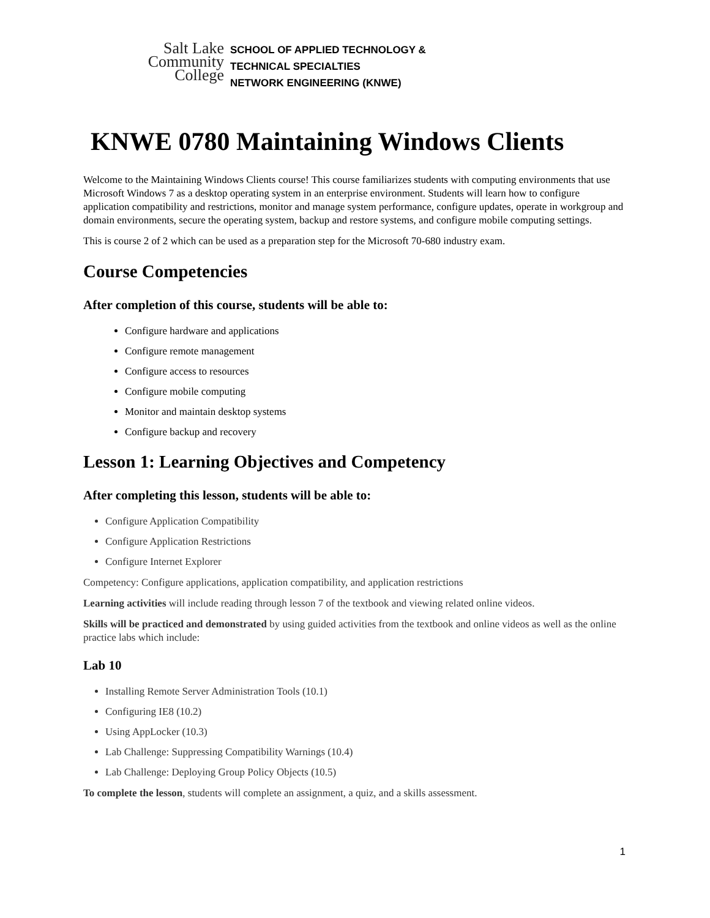Salt Lake
Community
College
SCHOOL OF APPLIED TECHNOLOGY &
TECHNICAL SPECIALTIES
NETWORK ENGINEERING (KNWE)
KNWE 0780 Maintaining Windows Clients
Welcome to the Maintaining Windows Clients course! This course familiarizes students with computing environments that use Microsoft Windows 7 as a desktop operating system in an enterprise environment. Students will learn how to configure application compatibility and restrictions, monitor and manage system performance, configure updates, operate in workgroup and domain environments, secure the operating system, backup and restore systems, and configure mobile computing settings.
This is course 2 of 2 which can be used as a preparation step for the Microsoft 70-680 industry exam.
Course Competencies
After completion of this course, students will be able to:
Configure hardware and applications
Configure remote management
Configure access to resources
Configure mobile computing
Monitor and maintain desktop systems
Configure backup and recovery
Lesson 1: Learning Objectives and Competency
After completing this lesson, students will be able to:
Configure Application Compatibility
Configure Application Restrictions
Configure Internet Explorer
Competency: Configure applications, application compatibility, and application restrictions
Learning activities will include reading through lesson 7 of the textbook and viewing related online videos.
Skills will be practiced and demonstrated by using guided activities from the textbook and online videos as well as the online practice labs which include:
Lab 10
Installing Remote Server Administration Tools (10.1)
Configuring IE8 (10.2)
Using AppLocker (10.3)
Lab Challenge: Suppressing Compatibility Warnings (10.4)
Lab Challenge: Deploying Group Policy Objects (10.5)
To complete the lesson, students will complete an assignment, a quiz, and a skills assessment.
1